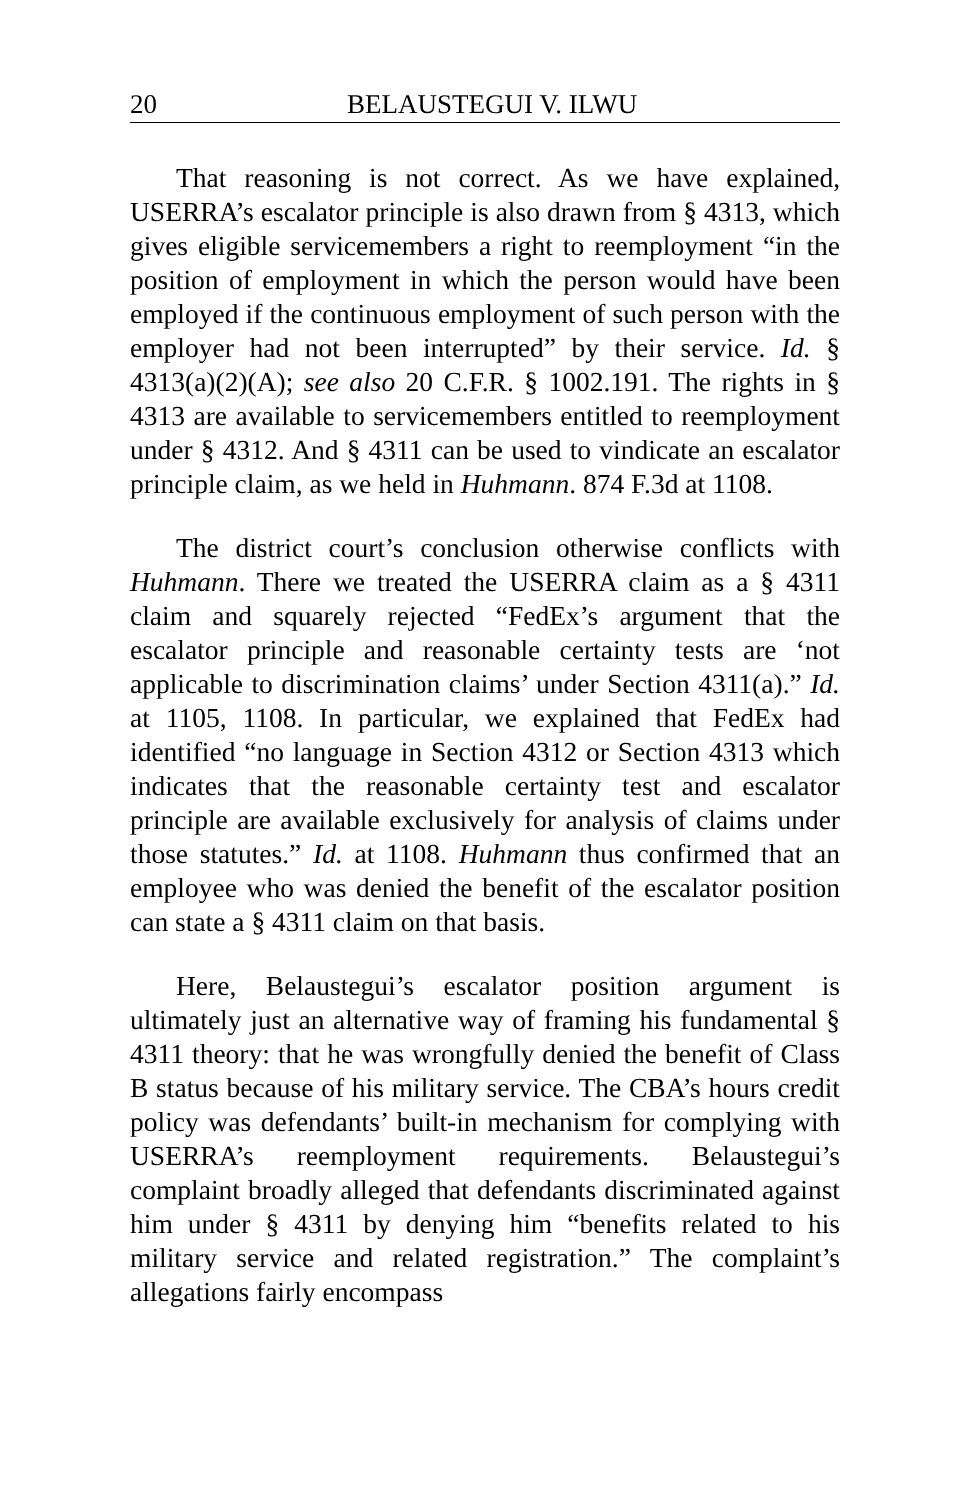20 BELAUSTEGUI V. ILWU
That reasoning is not correct. As we have explained, USERRA’s escalator principle is also drawn from § 4313, which gives eligible servicemembers a right to reemployment “in the position of employment in which the person would have been employed if the continuous employment of such person with the employer had not been interrupted” by their service. Id. § 4313(a)(2)(A); see also 20 C.F.R. § 1002.191. The rights in § 4313 are available to servicemembers entitled to reemployment under § 4312. And § 4311 can be used to vindicate an escalator principle claim, as we held in Huhmann. 874 F.3d at 1108.
The district court’s conclusion otherwise conflicts with Huhmann. There we treated the USERRA claim as a § 4311 claim and squarely rejected “FedEx’s argument that the escalator principle and reasonable certainty tests are ‘not applicable to discrimination claims’ under Section 4311(a).” Id. at 1105, 1108. In particular, we explained that FedEx had identified “no language in Section 4312 or Section 4313 which indicates that the reasonable certainty test and escalator principle are available exclusively for analysis of claims under those statutes.” Id. at 1108. Huhmann thus confirmed that an employee who was denied the benefit of the escalator position can state a § 4311 claim on that basis.
Here, Belaustegui’s escalator position argument is ultimately just an alternative way of framing his fundamental § 4311 theory: that he was wrongfully denied the benefit of Class B status because of his military service. The CBA’s hours credit policy was defendants’ built-in mechanism for complying with USERRA’s reemployment requirements. Belaustegui’s complaint broadly alleged that defendants discriminated against him under § 4311 by denying him “benefits related to his military service and related registration.” The complaint’s allegations fairly encompass